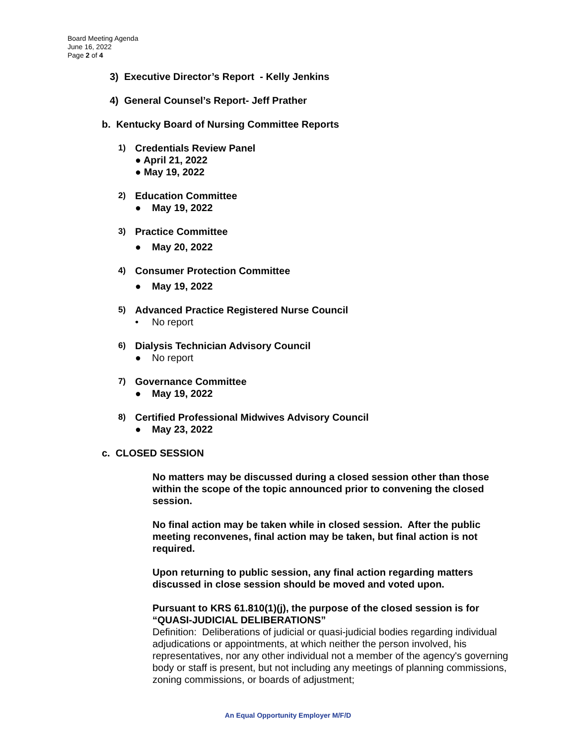Board Meeting Agenda
June 16, 2022
Page 2 of 4
3) Executive Director’s Report - Kelly Jenkins
4) General Counsel’s Report- Jeff Prather
b. Kentucky Board of Nursing Committee Reports
1) Credentials Review Panel
● April 21, 2022
● May 19, 2022
2) Education Committee
● May 19, 2022
3) Practice Committee
● May 20, 2022
4) Consumer Protection Committee
● May 19, 2022
5) Advanced Practice Registered Nurse Council
• No report
6) Dialysis Technician Advisory Council
● No report
7) Governance Committee
● May 19, 2022
8) Certified Professional Midwives Advisory Council
● May 23, 2022
c. CLOSED SESSION
No matters may be discussed during a closed session other than those within the scope of the topic announced prior to convening the closed session.
No final action may be taken while in closed session. After the public meeting reconvenes, final action may be taken, but final action is not required.
Upon returning to public session, any final action regarding matters discussed in close session should be moved and voted upon.
Pursuant to KRS 61.810(1)(j), the purpose of the closed session is for “QUASI-JUDICIAL DELIBERATIONS”
Definition: Deliberations of judicial or quasi-judicial bodies regarding individual adjudications or appointments, at which neither the person involved, his representatives, nor any other individual not a member of the agency's governing body or staff is present, but not including any meetings of planning commissions, zoning commissions, or boards of adjustment;
An Equal Opportunity Employer M/F/D